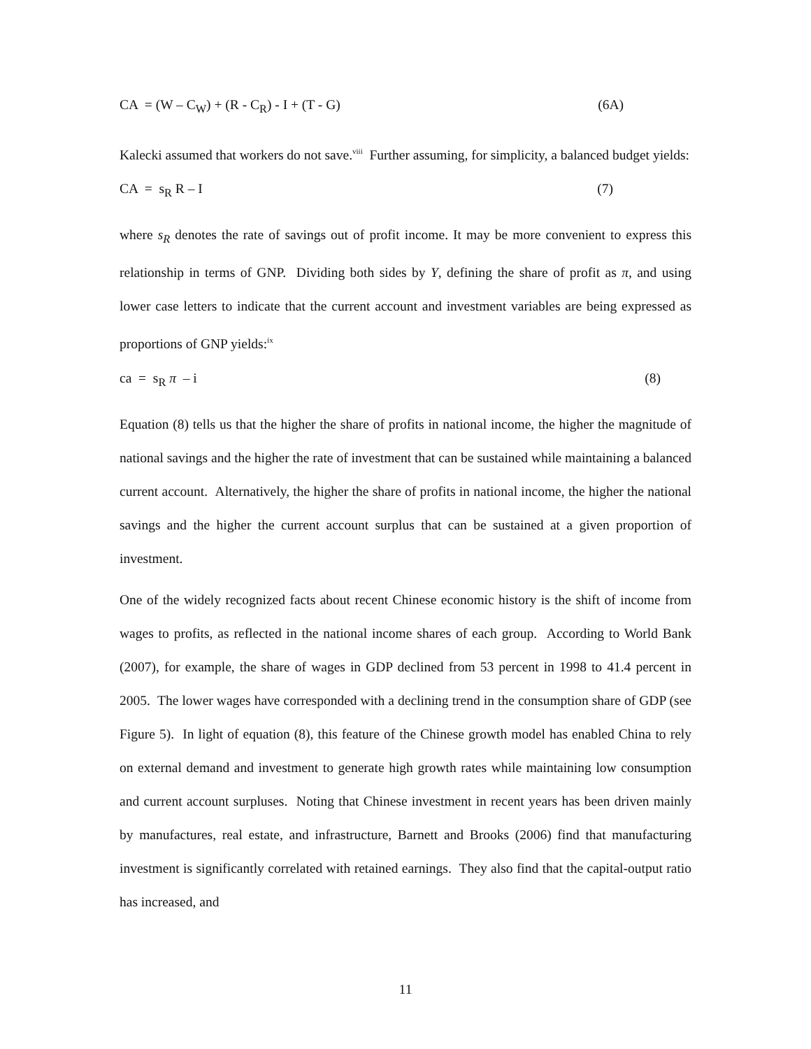CA = (W – C<sub>W</sub>) + (R - C<sub>R</sub>) - I + (T - G) (6A)
Kalecki assumed that workers do not save.<sup>viii</sup> Further assuming, for simplicity, a balanced budget yields:
CA = s<sub>R</sub> R – I (7)
where s<sub>R</sub> denotes the rate of savings out of profit income. It may be more convenient to express this relationship in terms of GNP. Dividing both sides by Y, defining the share of profit as π, and using lower case letters to indicate that the current account and investment variables are being expressed as proportions of GNP yields:<sup>ix</sup>
ca = s<sub>R</sub> π – i (8)
Equation (8) tells us that the higher the share of profits in national income, the higher the magnitude of national savings and the higher the rate of investment that can be sustained while maintaining a balanced current account. Alternatively, the higher the share of profits in national income, the higher the national savings and the higher the current account surplus that can be sustained at a given proportion of investment.
One of the widely recognized facts about recent Chinese economic history is the shift of income from wages to profits, as reflected in the national income shares of each group. According to World Bank (2007), for example, the share of wages in GDP declined from 53 percent in 1998 to 41.4 percent in 2005. The lower wages have corresponded with a declining trend in the consumption share of GDP (see Figure 5). In light of equation (8), this feature of the Chinese growth model has enabled China to rely on external demand and investment to generate high growth rates while maintaining low consumption and current account surpluses. Noting that Chinese investment in recent years has been driven mainly by manufactures, real estate, and infrastructure, Barnett and Brooks (2006) find that manufacturing investment is significantly correlated with retained earnings. They also find that the capital-output ratio has increased, and
11